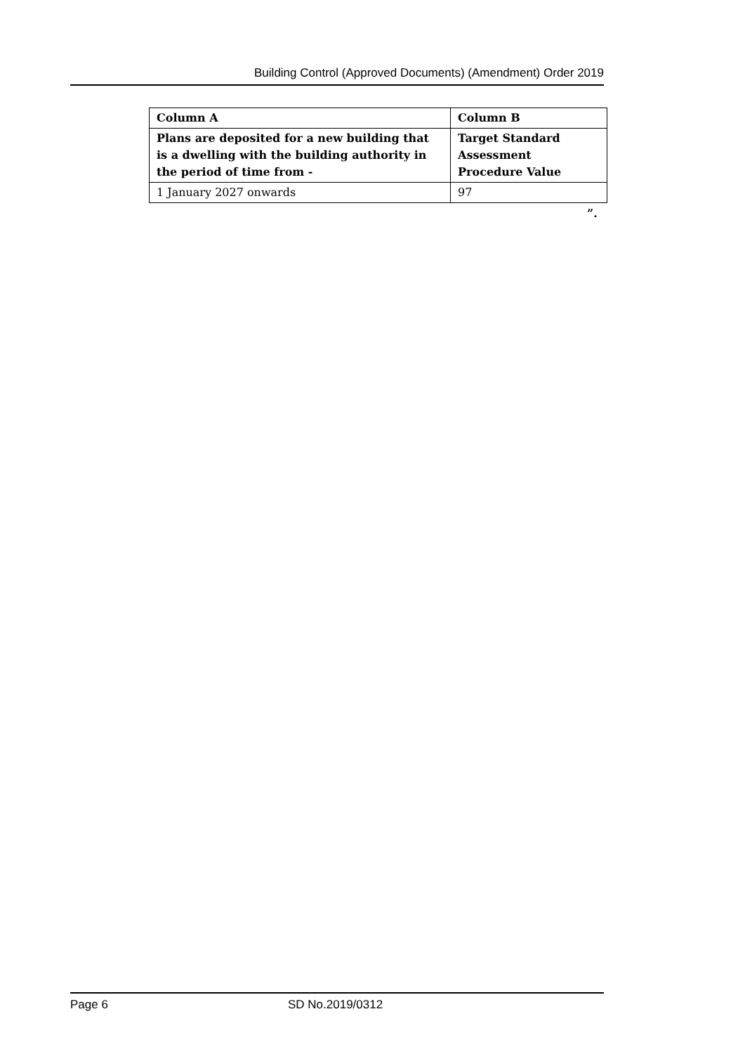Building Control (Approved Documents) (Amendment) Order 2019
| Column A | Column B |
| --- | --- |
| Plans are deposited for a new building that is a dwelling with the building authority in the period of time from - | Target Standard Assessment Procedure Value |
| 1 January 2027 onwards | 97 |
”.
Page 6 SD No.2019/0312